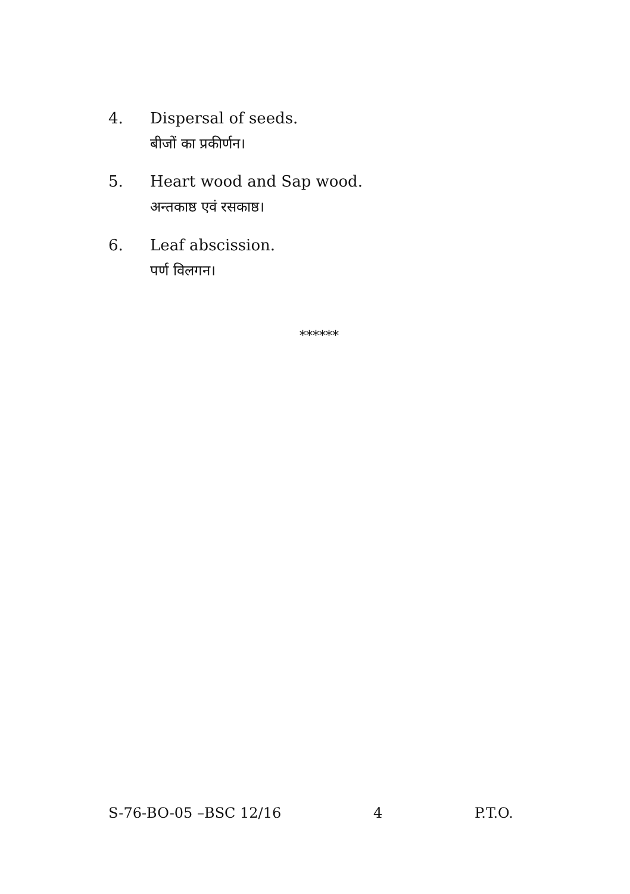4. Dispersal of seeds.
बीजों का प्रकीर्णन।
5. Heart wood and Sap wood.
अन्तकाष्ठ एवं रसकाष्ठ।
6. Leaf abscission.
पर्ण विलगन।
******
S-76-BO-05 –BSC 12/16 4 P.T.O.